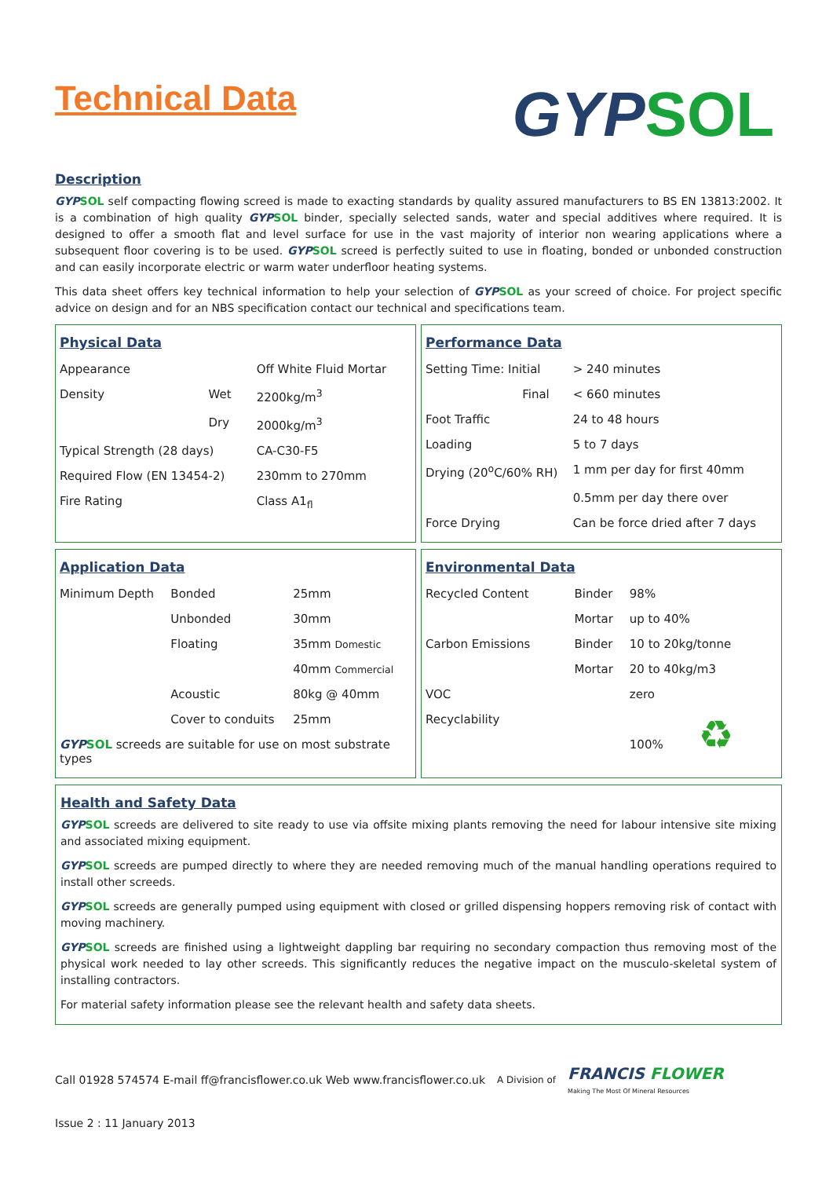Technical Data
GYP SOL
Description
GYP SOL self compacting flowing screed is made to exacting standards by quality assured manufacturers to BS EN 13813:2002. It is a combination of high quality GYP SOL binder, specially selected sands, water and special additives where required. It is designed to offer a smooth flat and level surface for use in the vast majority of interior non wearing applications where a subsequent floor covering is to be used. GYP SOL screed is perfectly suited to use in floating, bonded or unbonded construction and can easily incorporate electric or warm water underfloor heating systems.
This data sheet offers key technical information to help your selection of GYP SOL as your screed of choice. For project specific advice on design and for an NBS specification contact our technical and specifications team.
Physical Data
| Appearance | | Off White Fluid Mortar |
| Density | Wet | 2200kg/m<sup>3</sup> |
| | Dry | 2000kg/m<sup>3</sup> |
| Typical Strength (28 days) | | CA-C30-F5 |
| Required Flow (EN 13454-2) | | 230mm to 270mm |
| Fire Rating | | Class A1<sub>fl</sub> |
Performance Data
| Setting Time: Initial | > 240 minutes |
| Final | < 660 minutes |
| Foot Traffic | 24 to 48 hours |
| Loading | 5 to 7 days |
| Drying (20<sup>o</sup>C/60% RH) | 1 mm per day for first 40mm |
| | 0.5mm per day there over |
| Force Drying | Can be force dried after 7 days |
Application Data
| Minimum Depth | Bonded | 25mm |
| | Unbonded | 30mm |
| | Floating | 35mm Domestic |
| | | 40mm Commercial |
| | Acoustic | 80kg @ 40mm |
| | Cover to conduits | 25mm |
| GYP SOL screeds are suitable for use on most substrate types | | |
Environmental Data
| Recycled Content | Binder | 98% |
| | Mortar | up to 40% |
| Carbon Emissions | Binder | 10 to 20kg/tonne |
| | Mortar | 20 to 40kg/m3 |
| VOC | | zero |
| Recyclability | | 100% ♻ |
Health and Safety Data
GYP SOL screeds are delivered to site ready to use via offsite mixing plants removing the need for labour intensive site mixing and associated mixing equipment.
GYP SOL screeds are pumped directly to where they are needed removing much of the manual handling operations required to install other screeds.
GYP SOL screeds are generally pumped using equipment with closed or grilled dispensing hoppers removing risk of contact with moving machinery.
GYP SOL screeds are finished using a lightweight dappling bar requiring no secondary compaction thus removing most of the physical work needed to lay other screeds. This significantly reduces the negative impact on the musculo-skeletal system of installing contractors.
For material safety information please see the relevant health and safety data sheets.
Call 01928 574574 E-mail ff@francisflower.co.uk Web www.francisflower.co.uk A Division of FRANCIS FLOWER
Making The Most Of Mineral Resources
Issue 2 : 11 January 2013